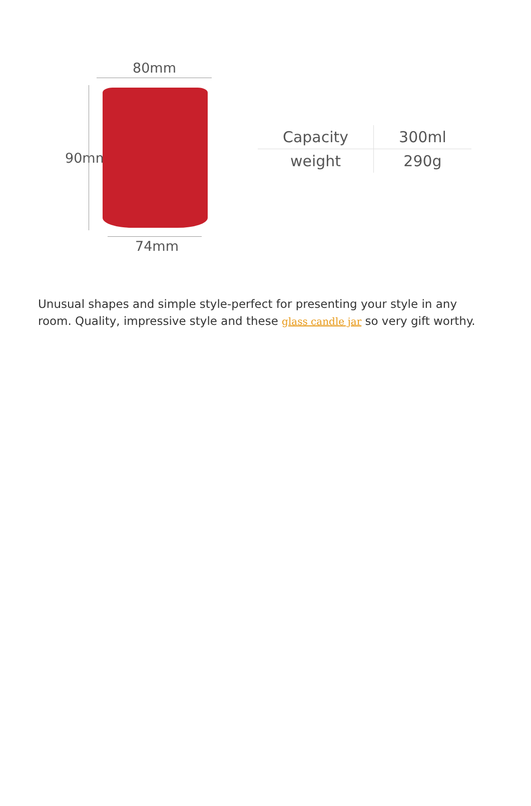80mm
90mm
| Capacity | 300ml |
| weight | 290g |
74mm
Unusual shapes and simple style-perfect for presenting your style in any room. Quality, impressive style and these glass candle jar so very gift worthy.